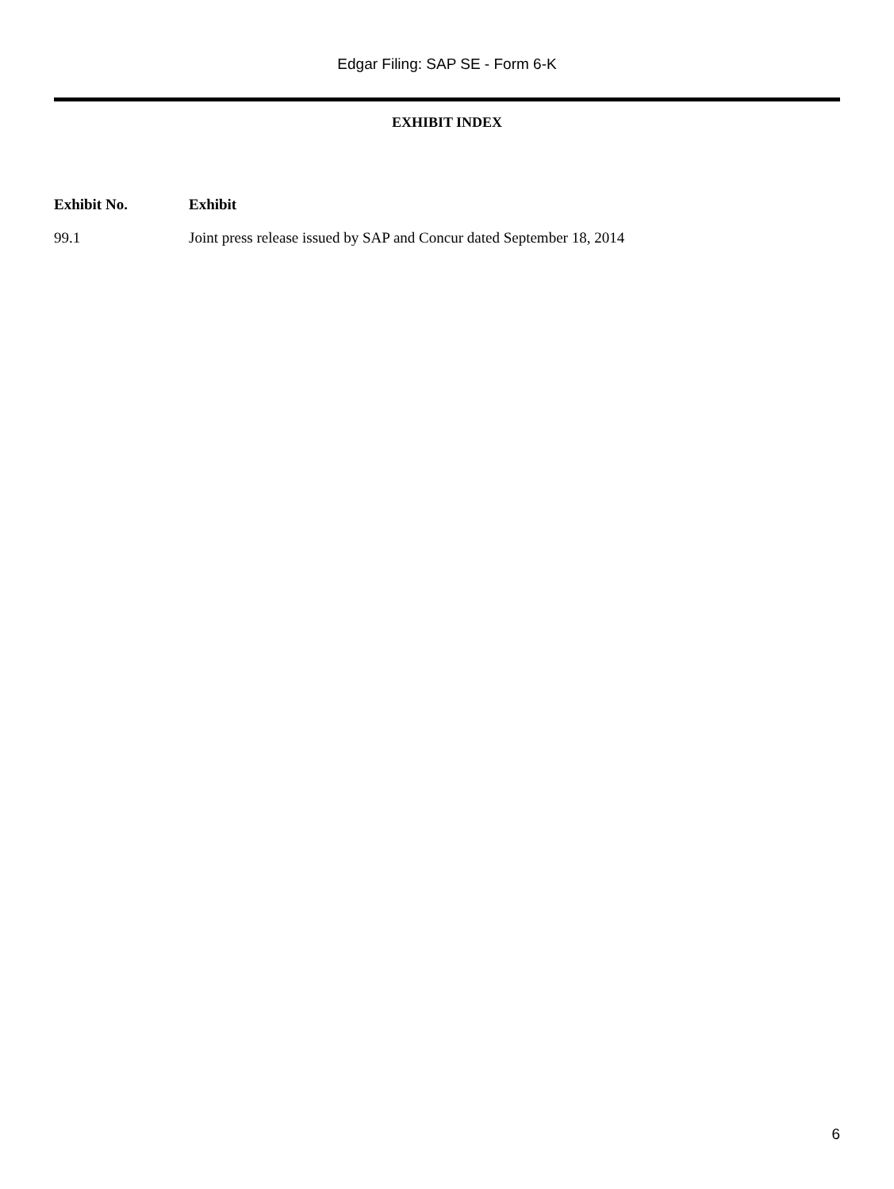Edgar Filing: SAP SE - Form 6-K
EXHIBIT INDEX
| Exhibit No. | Exhibit |
| --- | --- |
| 99.1 | Joint press release issued by SAP and Concur dated September 18, 2014 |
6